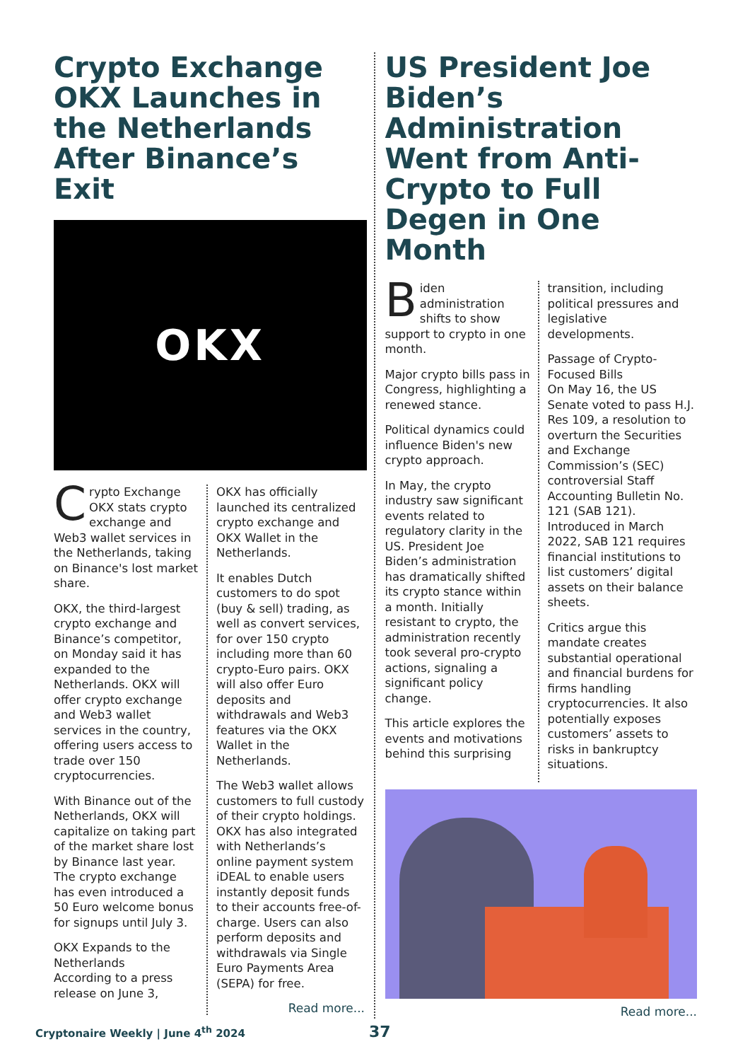Crypto Exchange OKX Launches in the Netherlands After Binance’s Exit
OKX
Crypto Exchange OKX stats crypto exchange and Web3 wallet services in the Netherlands, taking on Binance's lost market share.
OKX, the third-largest crypto exchange and Binance’s competitor, on Monday said it has expanded to the Netherlands. OKX will offer crypto exchange and Web3 wallet services in the country, offering users access to trade over 150 cryptocurrencies.
With Binance out of the Netherlands, OKX will capitalize on taking part of the market share lost by Binance last year. The crypto exchange has even introduced a 50 Euro welcome bonus for signups until July 3.
OKX Expands to the Netherlands
According to a press release on June 3,
OKX has officially launched its centralized crypto exchange and OKX Wallet in the Netherlands.
It enables Dutch customers to do spot (buy & sell) trading, as well as convert services, for over 150 crypto including more than 60 crypto-Euro pairs. OKX will also offer Euro deposits and withdrawals and Web3 features via the OKX Wallet in the Netherlands.
The Web3 wallet allows customers to full custody of their crypto holdings. OKX has also integrated with Netherlands’s online payment system iDEAL to enable users instantly deposit funds to their accounts free-of-charge. Users can also perform deposits and withdrawals via Single Euro Payments Area (SEPA) for free.
Read more...
US President Joe Biden’s Administration Went from Anti-Crypto to Full Degen in One Month
Biden administration shifts to show support to crypto in one month.
Major crypto bills pass in Congress, highlighting a renewed stance.
Political dynamics could influence Biden's new crypto approach.
In May, the crypto industry saw significant events related to regulatory clarity in the US. President Joe Biden’s administration has dramatically shifted its crypto stance within a month. Initially resistant to crypto, the administration recently took several pro-crypto actions, signaling a significant policy change.
This article explores the events and motivations behind this surprising
transition, including political pressures and legislative developments.
Passage of Crypto-Focused Bills
On May 16, the US Senate voted to pass H.J. Res 109, a resolution to overturn the Securities and Exchange Commission’s (SEC) controversial Staff Accounting Bulletin No. 121 (SAB 121). Introduced in March 2022, SAB 121 requires financial institutions to list customers’ digital assets on their balance sheets.
Critics argue this mandate creates substantial operational and financial burdens for firms handling cryptocurrencies. It also potentially exposes customers’ assets to risks in bankruptcy situations.
Read more...
Cryptonaire Weekly | June 4<sup>th</sup> 2024
37